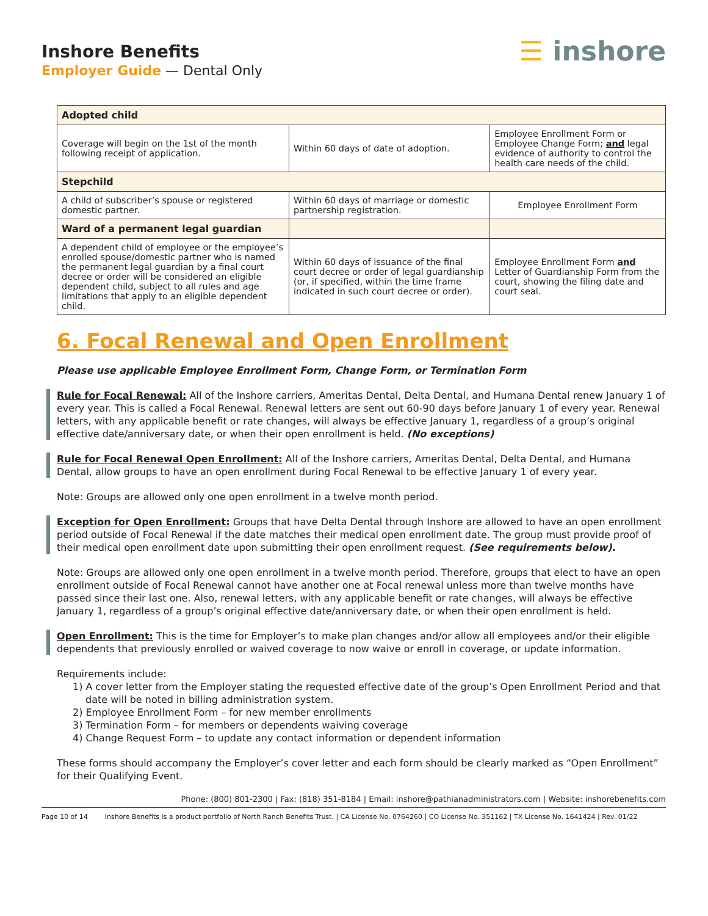Inshore Benefits
Employer Guide — Dental Only
☰ inshore
| Adopted child | | |
| Coverage will begin on the 1st of the month following receipt of application. | Within 60 days of date of adoption. | Employee Enrollment Form or Employee Change Form; and legal evidence of authority to control the health care needs of the child. |
| Stepchild | | |
| A child of subscriber’s spouse or registered domestic partner. | Within 60 days of marriage or domestic partnership registration. | Employee Enrollment Form |
| Ward of a permanent legal guardian | | |
| A dependent child of employee or the employee’s enrolled spouse/domestic partner who is named the permanent legal guardian by a final court decree or order will be considered an eligible dependent child, subject to all rules and age limitations that apply to an eligible dependent child. | Within 60 days of issuance of the final court decree or order of legal guardianship (or, if specified, within the time frame indicated in such court decree or order). | Employee Enrollment Form and Letter of Guardianship Form from the court, showing the filing date and court seal. |
6. Focal Renewal and Open Enrollment
Please use applicable Employee Enrollment Form, Change Form, or Termination Form
Rule for Focal Renewal: All of the Inshore carriers, Ameritas Dental, Delta Dental, and Humana Dental renew January 1 of every year. This is called a Focal Renewal. Renewal letters are sent out 60-90 days before January 1 of every year. Renewal letters, with any applicable benefit or rate changes, will always be effective January 1, regardless of a group’s original effective date/anniversary date, or when their open enrollment is held. (No exceptions)
Rule for Focal Renewal Open Enrollment: All of the Inshore carriers, Ameritas Dental, Delta Dental, and Humana Dental, allow groups to have an open enrollment during Focal Renewal to be effective January 1 of every year.
Note: Groups are allowed only one open enrollment in a twelve month period.
Exception for Open Enrollment: Groups that have Delta Dental through Inshore are allowed to have an open enrollment period outside of Focal Renewal if the date matches their medical open enrollment date. The group must provide proof of their medical open enrollment date upon submitting their open enrollment request. (See requirements below).
Note: Groups are allowed only one open enrollment in a twelve month period. Therefore, groups that elect to have an open enrollment outside of Focal Renewal cannot have another one at Focal renewal unless more than twelve months have passed since their last one. Also, renewal letters, with any applicable benefit or rate changes, will always be effective January 1, regardless of a group’s original effective date/anniversary date, or when their open enrollment is held.
Open Enrollment: This is the time for Employer’s to make plan changes and/or allow all employees and/or their eligible dependents that previously enrolled or waived coverage to now waive or enroll in coverage, or update information.
Requirements include:
1) A cover letter from the Employer stating the requested effective date of the group’s Open Enrollment Period and that date will be noted in billing administration system.
2) Employee Enrollment Form – for new member enrollments
3) Termination Form – for members or dependents waiving coverage
4) Change Request Form – to update any contact information or dependent information
These forms should accompany the Employer’s cover letter and each form should be clearly marked as “Open Enrollment” for their Qualifying Event.
Phone: (800) 801-2300 | Fax: (818) 351-8184 | Email: inshore@pathianadministrators.com | Website: inshorebenefits.com
Page 10 of 14 Inshore Benefits is a product portfolio of North Ranch Benefits Trust. | CA License No. 0764260 | CO License No. 351162 | TX License No. 1641424 | Rev. 01/22